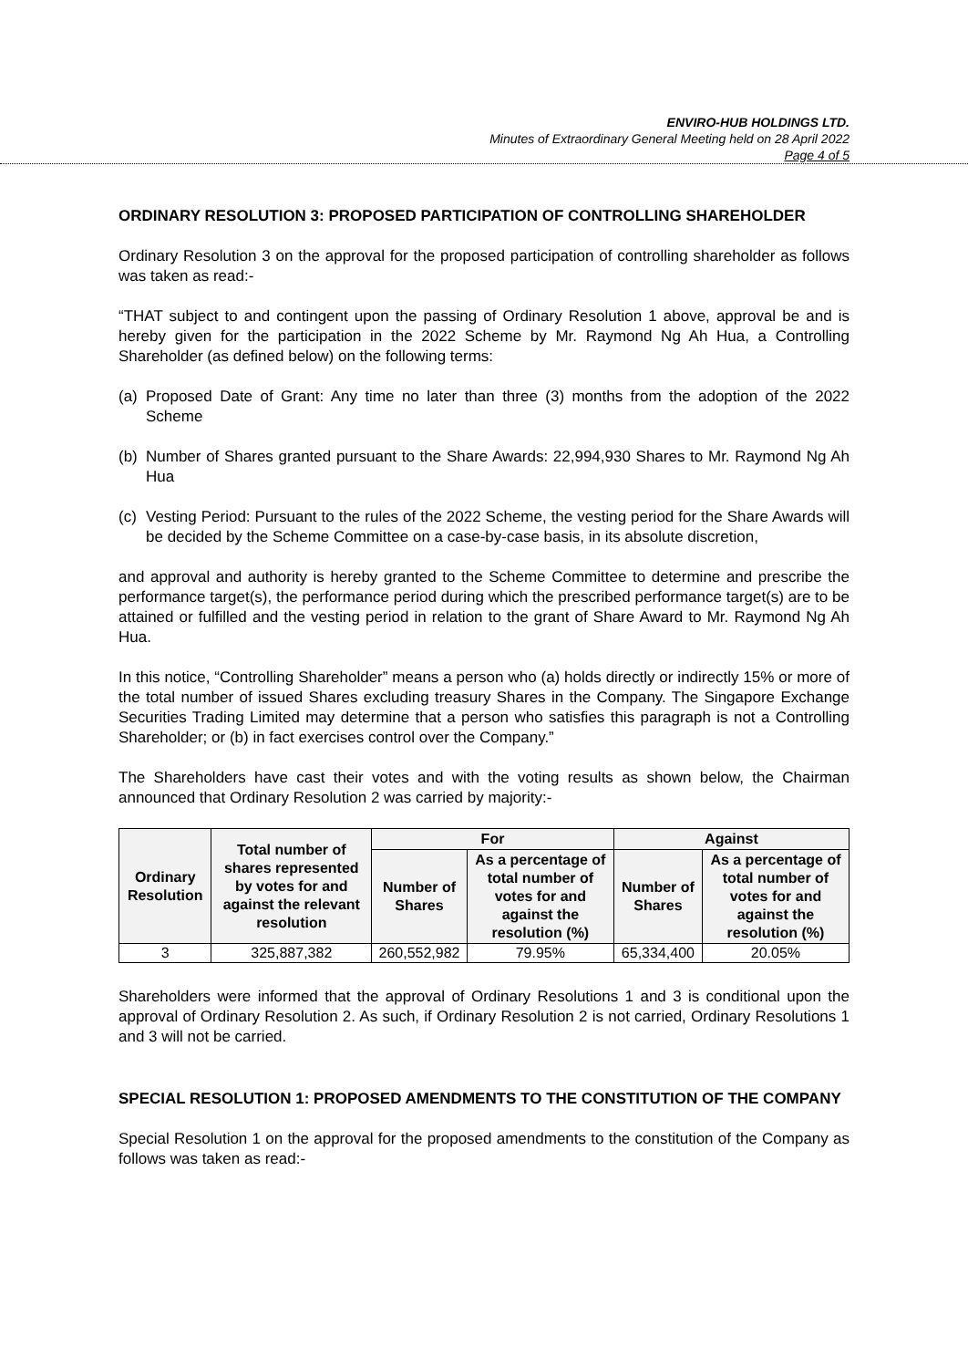ENVIRO-HUB HOLDINGS LTD.
Minutes of Extraordinary General Meeting held on 28 April 2022
Page 4 of 5
ORDINARY RESOLUTION 3: PROPOSED PARTICIPATION OF CONTROLLING SHAREHOLDER
Ordinary Resolution 3 on the approval for the proposed participation of controlling shareholder as follows was taken as read:-
“THAT subject to and contingent upon the passing of Ordinary Resolution 1 above, approval be and is hereby given for the participation in the 2022 Scheme by Mr. Raymond Ng Ah Hua, a Controlling Shareholder (as defined below) on the following terms:
(a) Proposed Date of Grant: Any time no later than three (3) months from the adoption of the 2022 Scheme
(b) Number of Shares granted pursuant to the Share Awards: 22,994,930 Shares to Mr. Raymond Ng Ah Hua
(c) Vesting Period: Pursuant to the rules of the 2022 Scheme, the vesting period for the Share Awards will be decided by the Scheme Committee on a case-by-case basis, in its absolute discretion,
and approval and authority is hereby granted to the Scheme Committee to determine and prescribe the performance target(s), the performance period during which the prescribed performance target(s) are to be attained or fulfilled and the vesting period in relation to the grant of Share Award to Mr. Raymond Ng Ah Hua.
In this notice, “Controlling Shareholder” means a person who (a) holds directly or indirectly 15% or more of the total number of issued Shares excluding treasury Shares in the Company. The Singapore Exchange Securities Trading Limited may determine that a person who satisfies this paragraph is not a Controlling Shareholder; or (b) in fact exercises control over the Company.”
The Shareholders have cast their votes and with the voting results as shown below, the Chairman announced that Ordinary Resolution 2 was carried by majority:-
| Ordinary Resolution | Total number of shares represented by votes for and against the relevant resolution | For | | Against | |
| --- | --- | --- | --- | --- | --- |
| | | Number of Shares | As a percentage of total number of votes for and against the resolution (%) | Number of Shares | As a percentage of total number of votes for and against the resolution (%) |
| 3 | 325,887,382 | 260,552,982 | 79.95% | 65,334,400 | 20.05% |
Shareholders were informed that the approval of Ordinary Resolutions 1 and 3 is conditional upon the approval of Ordinary Resolution 2. As such, if Ordinary Resolution 2 is not carried, Ordinary Resolutions 1 and 3 will not be carried.
SPECIAL RESOLUTION 1: PROPOSED AMENDMENTS TO THE CONSTITUTION OF THE COMPANY
Special Resolution 1 on the approval for the proposed amendments to the constitution of the Company as follows was taken as read:-